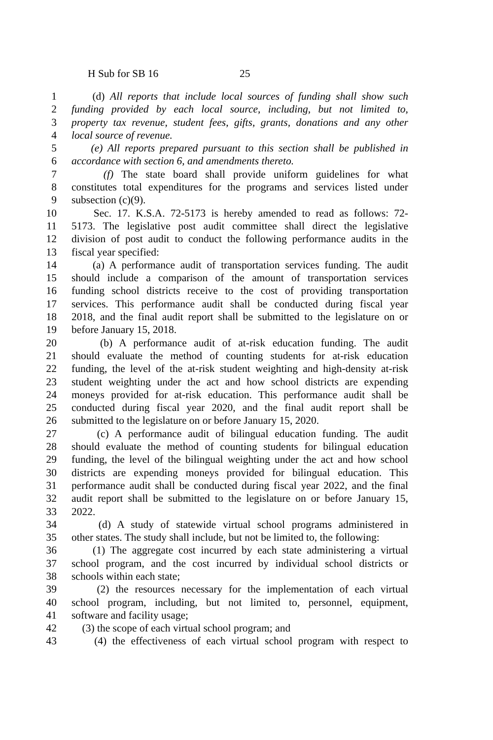H Sub for SB 16 25
1 (d) All reports that include local sources of funding shall show such
2 funding provided by each local source, including, but not limited to,
3 property tax revenue, student fees, gifts, grants, donations and any other
4 local source of revenue.
5 (e) All reports prepared pursuant to this section shall be published in
6 accordance with section 6, and amendments thereto.
7 (f) The state board shall provide uniform guidelines for what
8 constitutes total expenditures for the programs and services listed under
9 subsection (c)(9).
10 Sec. 17. K.S.A. 72-5173 is hereby amended to read as follows: 72-
11 5173. The legislative post audit committee shall direct the legislative
12 division of post audit to conduct the following performance audits in the
13 fiscal year specified:
14 (a) A performance audit of transportation services funding. The audit
15 should include a comparison of the amount of transportation services
16 funding school districts receive to the cost of providing transportation
17 services. This performance audit shall be conducted during fiscal year
18 2018, and the final audit report shall be submitted to the legislature on or
19 before January 15, 2018.
20 (b) A performance audit of at-risk education funding. The audit
21 should evaluate the method of counting students for at-risk education
22 funding, the level of the at-risk student weighting and high-density at-risk
23 student weighting under the act and how school districts are expending
24 moneys provided for at-risk education. This performance audit shall be
25 conducted during fiscal year 2020, and the final audit report shall be
26 submitted to the legislature on or before January 15, 2020.
27 (c) A performance audit of bilingual education funding. The audit
28 should evaluate the method of counting students for bilingual education
29 funding, the level of the bilingual weighting under the act and how school
30 districts are expending moneys provided for bilingual education. This
31 performance audit shall be conducted during fiscal year 2022, and the final
32 audit report shall be submitted to the legislature on or before January 15,
33 2022.
34 (d) A study of statewide virtual school programs administered in
35 other states. The study shall include, but not be limited to, the following:
36 (1) The aggregate cost incurred by each state administering a virtual
37 school program, and the cost incurred by individual school districts or
38 schools within each state;
39 (2) the resources necessary for the implementation of each virtual
40 school program, including, but not limited to, personnel, equipment,
41 software and facility usage;
42 (3) the scope of each virtual school program; and
43 (4) the effectiveness of each virtual school program with respect to